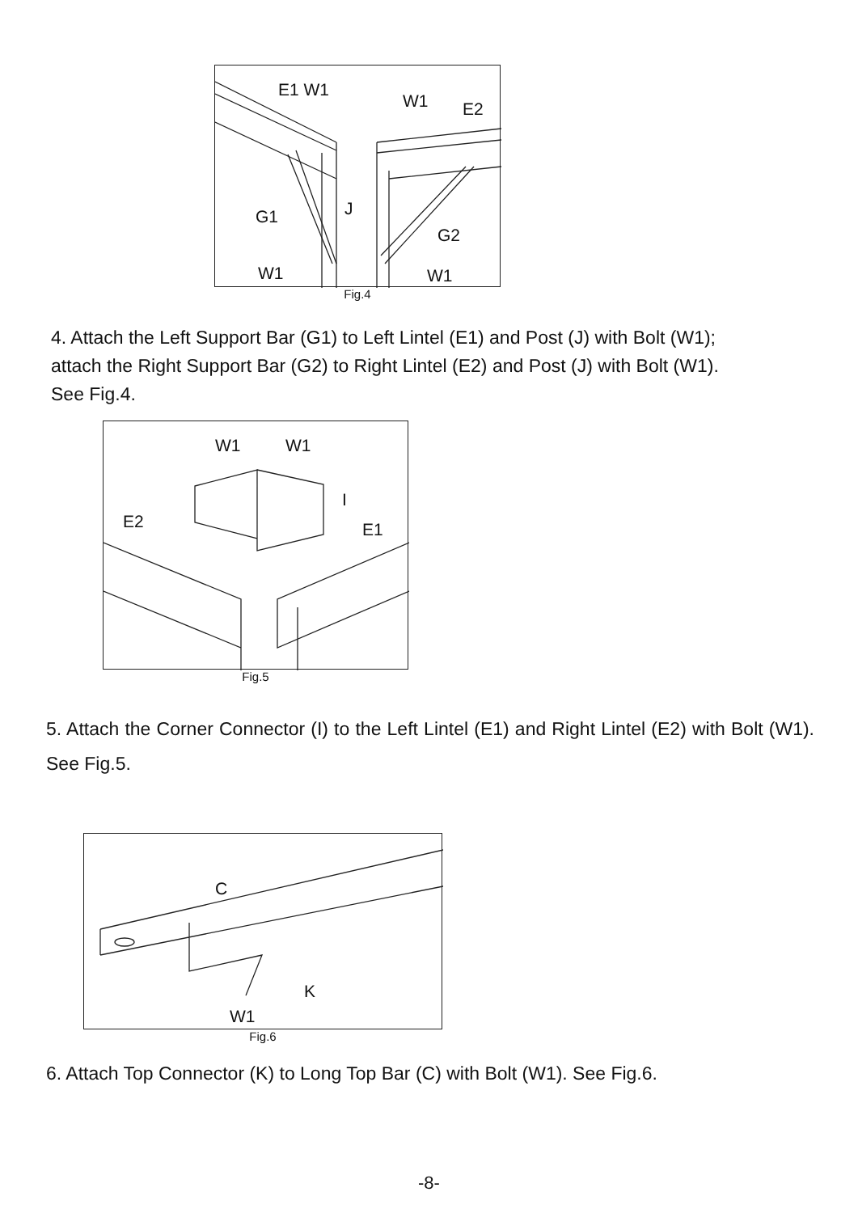E1 W1
W1 E2
J G1
G2
W1 W1
Fig.4
4. Attach the Left Support Bar (G1) to Left Lintel (E1) and Post (J) with Bolt (W1);
attach the Right Support Bar (G2) to Right Lintel (E2) and Post (J) with Bolt (W1).
See Fig.4.
W1 W1
I
E2 E1
Fig.5
5. Attach the Corner Connector (I) to the Left Lintel (E1) and Right Lintel (E2) with Bolt (W1). See Fig.5.
C
K
W1
Fig.6
6. Attach Top Connector (K) to Long Top Bar (C) with Bolt (W1). See Fig.6.
-8-